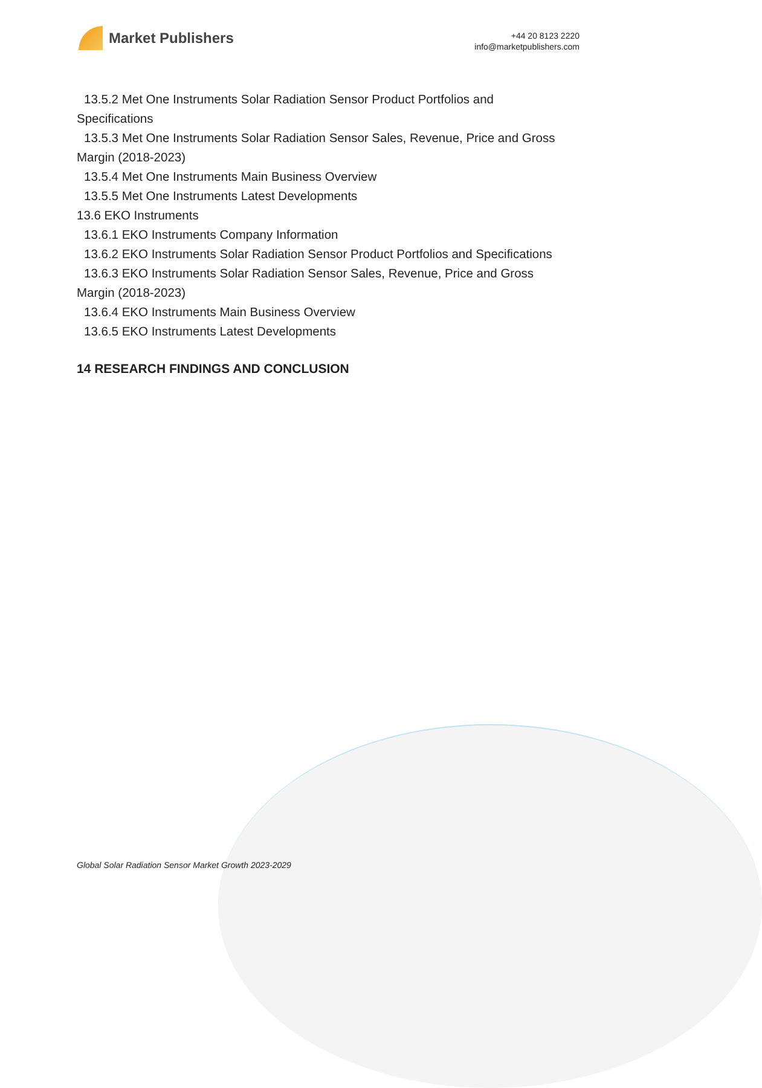Market Publishers
+44 20 8123 2220
info@marketpublishers.com
13.5.2 Met One Instruments Solar Radiation Sensor Product Portfolios and
Specifications
13.5.3 Met One Instruments Solar Radiation Sensor Sales, Revenue, Price and Gross
Margin (2018-2023)
13.5.4 Met One Instruments Main Business Overview
13.5.5 Met One Instruments Latest Developments
13.6 EKO Instruments
13.6.1 EKO Instruments Company Information
13.6.2 EKO Instruments Solar Radiation Sensor Product Portfolios and Specifications
13.6.3 EKO Instruments Solar Radiation Sensor Sales, Revenue, Price and Gross
Margin (2018-2023)
13.6.4 EKO Instruments Main Business Overview
13.6.5 EKO Instruments Latest Developments
14 RESEARCH FINDINGS AND CONCLUSION
Global Solar Radiation Sensor Market Growth 2023-2029